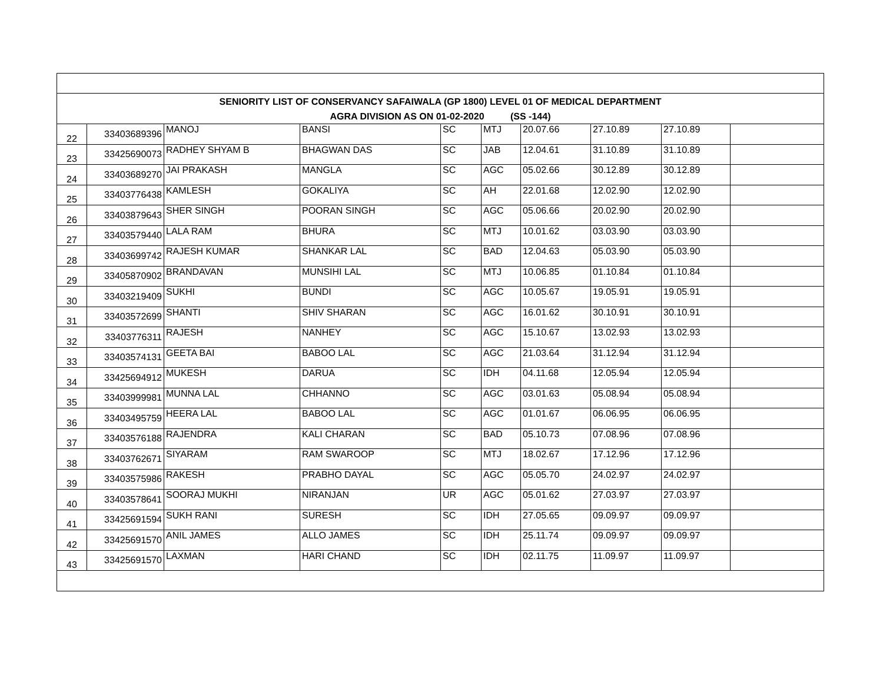| SENIORITY LIST OF CONSERVANCY SAFAIWALA (GP 1800) LEVEL 01 OF MEDICAL DEPARTMENT AGRA DIVISION AS ON 01-02-2020 (SS -144) | | | | | | | | | |
| 22 | 33403689396 | MANOJ | BANSI | SC | MTJ | 20.07.66 | 27.10.89 | 27.10.89 | |
| 23 | 33425690073 | RADHEY SHYAM B | BHAGWAN DAS | SC | JAB | 12.04.61 | 31.10.89 | 31.10.89 | |
| 24 | 33403689270 | JAI PRAKASH | MANGLA | SC | AGC | 05.02.66 | 30.12.89 | 30.12.89 | |
| 25 | 33403776438 | KAMLESH | GOKALIYA | SC | AH | 22.01.68 | 12.02.90 | 12.02.90 | |
| 26 | 33403879643 | SHER SINGH | POORAN SINGH | SC | AGC | 05.06.66 | 20.02.90 | 20.02.90 | |
| 27 | 33403579440 | LALA RAM | BHURA | SC | MTJ | 10.01.62 | 03.03.90 | 03.03.90 | |
| 28 | 33403699742 | RAJESH KUMAR | SHANKAR LAL | SC | BAD | 12.04.63 | 05.03.90 | 05.03.90 | |
| 29 | 33405870902 | BRANDAVAN | MUNSIHI LAL | SC | MTJ | 10.06.85 | 01.10.84 | 01.10.84 | |
| 30 | 33403219409 | SUKHI | BUNDI | SC | AGC | 10.05.67 | 19.05.91 | 19.05.91 | |
| 31 | 33403572699 | SHANTI | SHIV SHARAN | SC | AGC | 16.01.62 | 30.10.91 | 30.10.91 | |
| 32 | 33403776311 | RAJESH | NANHEY | SC | AGC | 15.10.67 | 13.02.93 | 13.02.93 | |
| 33 | 33403574131 | GEETA BAI | BABOO LAL | SC | AGC | 21.03.64 | 31.12.94 | 31.12.94 | |
| 34 | 33425694912 | MUKESH | DARUA | SC | IDH | 04.11.68 | 12.05.94 | 12.05.94 | |
| 35 | 33403999981 | MUNNA LAL | CHHANNO | SC | AGC | 03.01.63 | 05.08.94 | 05.08.94 | |
| 36 | 33403495759 | HEERA LAL | BABOO LAL | SC | AGC | 01.01.67 | 06.06.95 | 06.06.95 | |
| 37 | 33403576188 | RAJENDRA | KALI CHARAN | SC | BAD | 05.10.73 | 07.08.96 | 07.08.96 | |
| 38 | 33403762671 | SIYARAM | RAM SWAROOP | SC | MTJ | 18.02.67 | 17.12.96 | 17.12.96 | |
| 39 | 33403575986 | RAKESH | PRABHO DAYAL | SC | AGC | 05.05.70 | 24.02.97 | 24.02.97 | |
| 40 | 33403578641 | SOORAJ MUKHI | NIRANJAN | UR | AGC | 05.01.62 | 27.03.97 | 27.03.97 | |
| 41 | 33425691594 | SUKH RANI | SURESH | SC | IDH | 27.05.65 | 09.09.97 | 09.09.97 | |
| 42 | 33425691570 | ANIL JAMES | ALLO JAMES | SC | IDH | 25.11.74 | 09.09.97 | 09.09.97 | |
| 43 | 33425691570 | LAXMAN | HARI CHAND | SC | IDH | 02.11.75 | 11.09.97 | 11.09.97 | |